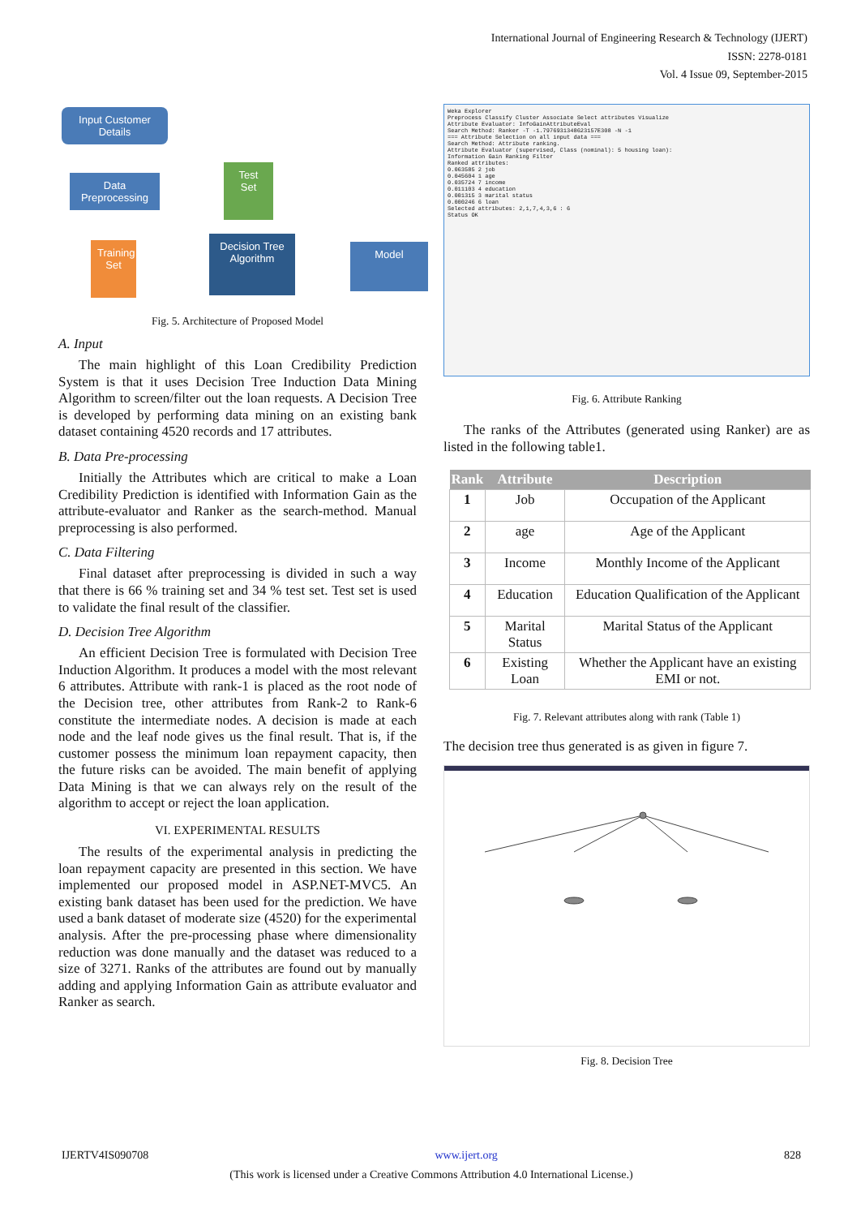International Journal of Engineering Research & Technology (IJERT)
ISSN: 2278-0181
Vol. 4 Issue 09, September-2015
Input Customer Details
Data Preprocessing
Test Set
Training Set
Decision Tree Algorithm
Model
Fig. 5. Architecture of Proposed Model
A. Input
The main highlight of this Loan Credibility Prediction System is that it uses Decision Tree Induction Data Mining Algorithm to screen/filter out the loan requests. A Decision Tree is developed by performing data mining on an existing bank dataset containing 4520 records and 17 attributes.
B. Data Pre-processing
Initially the Attributes which are critical to make a Loan Credibility Prediction is identified with Information Gain as the attribute-evaluator and Ranker as the search-method. Manual preprocessing is also performed.
C. Data Filtering
Final dataset after preprocessing is divided in such a way that there is 66 % training set and 34 % test set. Test set is used to validate the final result of the classifier.
D. Decision Tree Algorithm
An efficient Decision Tree is formulated with Decision Tree Induction Algorithm. It produces a model with the most relevant 6 attributes. Attribute with rank-1 is placed as the root node of the Decision tree, other attributes from Rank-2 to Rank-6 constitute the intermediate nodes. A decision is made at each node and the leaf node gives us the final result. That is, if the customer possess the minimum loan repayment capacity, then the future risks can be avoided. The main benefit of applying Data Mining is that we can always rely on the result of the algorithm to accept or reject the loan application.
VI. EXPERIMENTAL RESULTS
The results of the experimental analysis in predicting the loan repayment capacity are presented in this section. We have implemented our proposed model in ASP.NET-MVC5. An existing bank dataset has been used for the prediction. We have used a bank dataset of moderate size (4520) for the experimental analysis. After the pre-processing phase where dimensionality reduction was done manually and the dataset was reduced to a size of 3271. Ranks of the attributes are found out by manually adding and applying Information Gain as attribute evaluator and Ranker as search.
Weka Explorer
Preprocess Classify Cluster Associate Select attributes Visualize
Attribute Evaluator: InfoGainAttributeEval
Search Method: Ranker -T -1.7976931348623157E308 -N -1
=== Attribute Selection on all input data ===
Search Method: Attribute ranking.
Attribute Evaluator (supervised, Class (nominal): 5 housing loan):
Information Gain Ranking Filter
Ranked attributes:
0.063585 2 job
0.045604 1 age
0.035724 7 income
0.011103 4 education
0.001315 3 marital status
0.000246 6 loan
Selected attributes: 2,1,7,4,3,6 : 6
Status OK
Fig. 6. Attribute Ranking
The ranks of the Attributes (generated using Ranker) are as listed in the following table1.
| Rank | Attribute | Description |
| --- | --- | --- |
| 1 | Job | Occupation of the Applicant |
| 2 | age | Age of the Applicant |
| 3 | Income | Monthly Income of the Applicant |
| 4 | Education | Education Qualification of the Applicant |
| 5 | Marital Status | Marital Status of the Applicant |
| 6 | Existing Loan | Whether the Applicant have an existing EMI or not. |
Fig. 7. Relevant attributes along with rank (Table 1)
The decision tree thus generated is as given in figure 7.
Fig. 8. Decision Tree
IJERTV4IS090708 www.ijert.org 828
(This work is licensed under a Creative Commons Attribution 4.0 International License.)